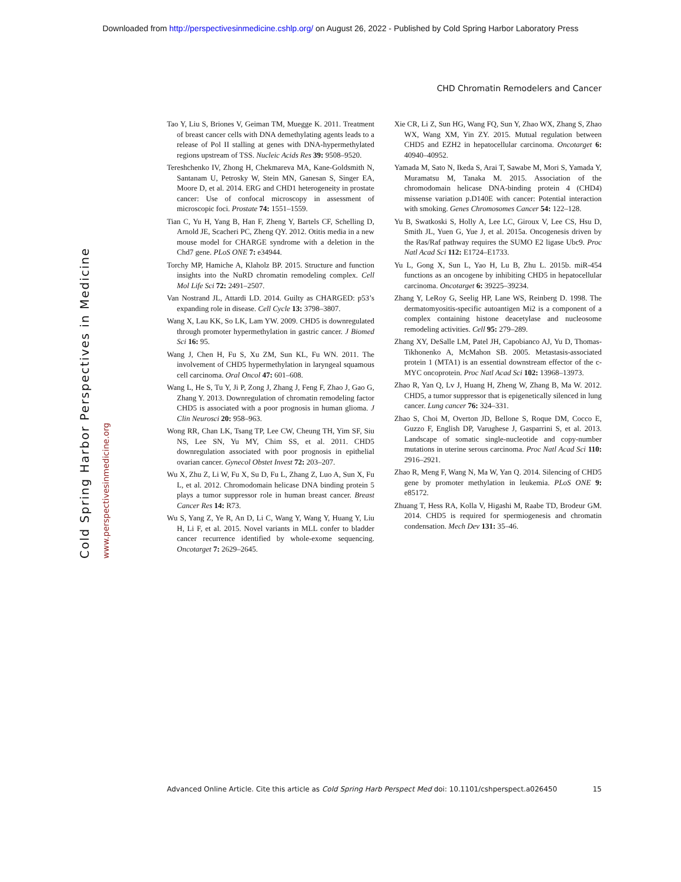Downloaded from http://perspectivesinmedicine.cshlp.org/ on August 26, 2022 - Published by Cold Spring Harbor Laboratory Press
CHD Chromatin Remodelers and Cancer
Cold Spring Harbor Perspectives in Medicine www.perspectivesinmedicine.org
Tao Y, Liu S, Briones V, Geiman TM, Muegge K. 2011. Treatment of breast cancer cells with DNA demethylating agents leads to a release of Pol II stalling at genes with DNA-hypermethylated regions upstream of TSS. Nucleic Acids Res 39: 9508–9520.
Tereshchenko IV, Zhong H, Chekmareva MA, Kane-Goldsmith N, Santanam U, Petrosky W, Stein MN, Ganesan S, Singer EA, Moore D, et al. 2014. ERG and CHD1 heterogeneity in prostate cancer: Use of confocal microscopy in assessment of microscopic foci. Prostate 74: 1551–1559.
Tian C, Yu H, Yang B, Han F, Zheng Y, Bartels CF, Schelling D, Arnold JE, Scacheri PC, Zheng QY. 2012. Otitis media in a new mouse model for CHARGE syndrome with a deletion in the Chd7 gene. PLoS ONE 7: e34944.
Torchy MP, Hamiche A, Klaholz BP. 2015. Structure and function insights into the NuRD chromatin remodeling complex. Cell Mol Life Sci 72: 2491–2507.
Van Nostrand JL, Attardi LD. 2014. Guilty as CHARGED: p53’s expanding role in disease. Cell Cycle 13: 3798–3807.
Wang X, Lau KK, So LK, Lam YW. 2009. CHD5 is downregulated through promoter hypermethylation in gastric cancer. J Biomed Sci 16: 95.
Wang J, Chen H, Fu S, Xu ZM, Sun KL, Fu WN. 2011. The involvement of CHD5 hypermethylation in laryngeal squamous cell carcinoma. Oral Oncol 47: 601–608.
Wang L, He S, Tu Y, Ji P, Zong J, Zhang J, Feng F, Zhao J, Gao G, Zhang Y. 2013. Downregulation of chromatin remodeling factor CHD5 is associated with a poor prognosis in human glioma. J Clin Neurosci 20: 958–963.
Wong RR, Chan LK, Tsang TP, Lee CW, Cheung TH, Yim SF, Siu NS, Lee SN, Yu MY, Chim SS, et al. 2011. CHD5 downregulation associated with poor prognosis in epithelial ovarian cancer. Gynecol Obstet Invest 72: 203–207.
Wu X, Zhu Z, Li W, Fu X, Su D, Fu L, Zhang Z, Luo A, Sun X, Fu L, et al. 2012. Chromodomain helicase DNA binding protein 5 plays a tumor suppressor role in human breast cancer. Breast Cancer Res 14: R73.
Wu S, Yang Z, Ye R, An D, Li C, Wang Y, Wang Y, Huang Y, Liu H, Li F, et al. 2015. Novel variants in MLL confer to bladder cancer recurrence identified by whole-exome sequencing. Oncotarget 7: 2629–2645.
Xie CR, Li Z, Sun HG, Wang FQ, Sun Y, Zhao WX, Zhang S, Zhao WX, Wang XM, Yin ZY. 2015. Mutual regulation between CHD5 and EZH2 in hepatocellular carcinoma. Oncotarget 6: 40940–40952.
Yamada M, Sato N, Ikeda S, Arai T, Sawabe M, Mori S, Yamada Y, Muramatsu M, Tanaka M. 2015. Association of the chromodomain helicase DNA-binding protein 4 (CHD4) missense variation p.D140E with cancer: Potential interaction with smoking. Genes Chromosomes Cancer 54: 122–128.
Yu B, Swatkoski S, Holly A, Lee LC, Giroux V, Lee CS, Hsu D, Smith JL, Yuen G, Yue J, et al. 2015a. Oncogenesis driven by the Ras/Raf pathway requires the SUMO E2 ligase Ubc9. Proc Natl Acad Sci 112: E1724–E1733.
Yu L, Gong X, Sun L, Yao H, Lu B, Zhu L. 2015b. miR-454 functions as an oncogene by inhibiting CHD5 in hepatocellular carcinoma. Oncotarget 6: 39225–39234.
Zhang Y, LeRoy G, Seelig HP, Lane WS, Reinberg D. 1998. The dermatomyositis-specific autoantigen Mi2 is a component of a complex containing histone deacetylase and nucleosome remodeling activities. Cell 95: 279–289.
Zhang XY, DeSalle LM, Patel JH, Capobianco AJ, Yu D, Thomas-Tikhonenko A, McMahon SB. 2005. Metastasis-associated protein 1 (MTA1) is an essential downstream effector of the c-MYC oncoprotein. Proc Natl Acad Sci 102: 13968–13973.
Zhao R, Yan Q, Lv J, Huang H, Zheng W, Zhang B, Ma W. 2012. CHD5, a tumor suppressor that is epigenetically silenced in lung cancer. Lung cancer 76: 324–331.
Zhao S, Choi M, Overton JD, Bellone S, Roque DM, Cocco E, Guzzo F, English DP, Varughese J, Gasparrini S, et al. 2013. Landscape of somatic single-nucleotide and copy-number mutations in uterine serous carcinoma. Proc Natl Acad Sci 110: 2916–2921.
Zhao R, Meng F, Wang N, Ma W, Yan Q. 2014. Silencing of CHD5 gene by promoter methylation in leukemia. PLoS ONE 9: e85172.
Zhuang T, Hess RA, Kolla V, Higashi M, Raabe TD, Brodeur GM. 2014. CHD5 is required for spermiogenesis and chromatin condensation. Mech Dev 131: 35–46.
Advanced Online Article. Cite this article as Cold Spring Harb Perspect Med doi: 10.1101/cshperspect.a026450 15